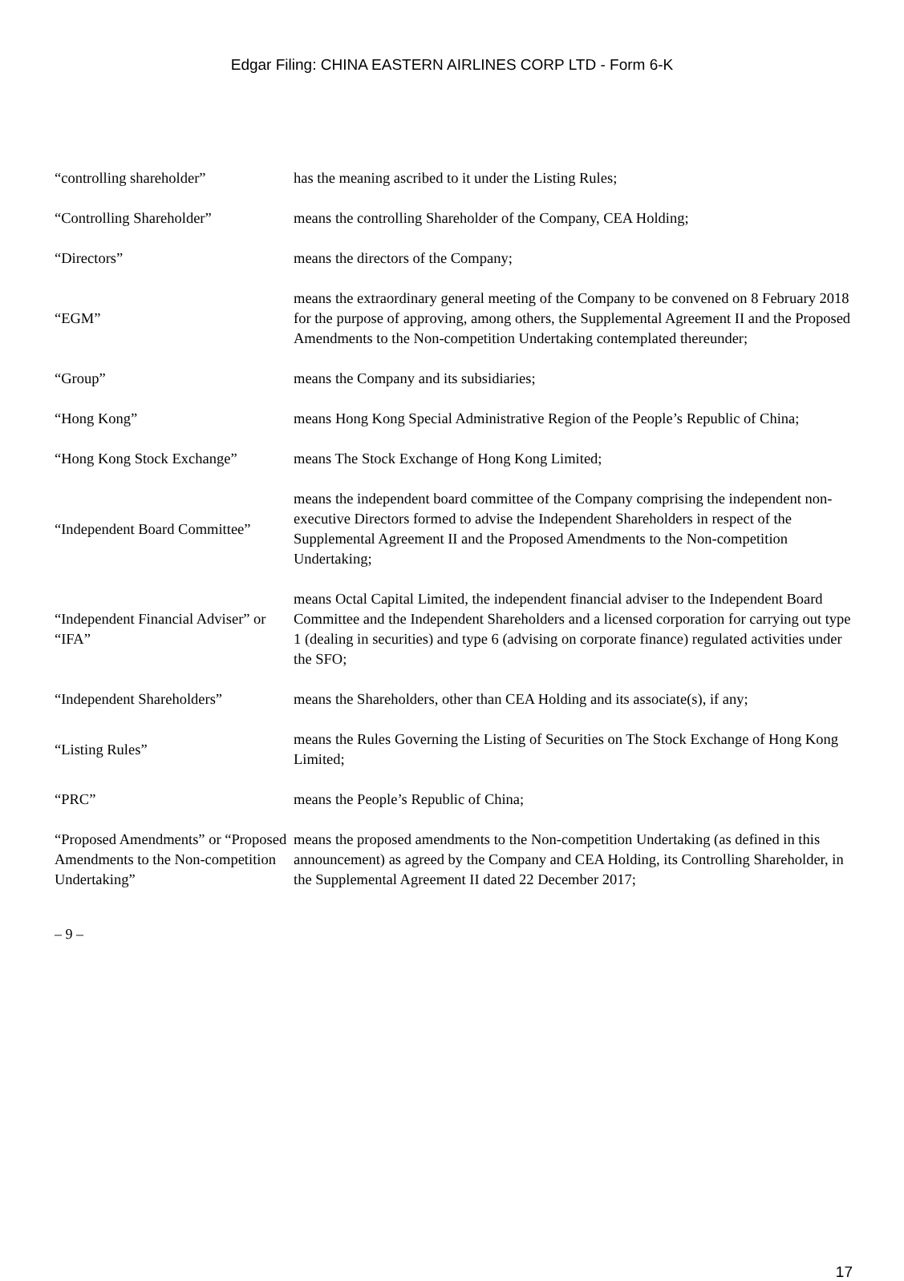Edgar Filing: CHINA EASTERN AIRLINES CORP LTD - Form 6-K
| “controlling shareholder” | has the meaning ascribed to it under the Listing Rules; |
| “Controlling Shareholder” | means the controlling Shareholder of the Company, CEA Holding; |
| “Directors” | means the directors of the Company; |
| “EGM” | means the extraordinary general meeting of the Company to be convened on 8 February 2018 for the purpose of approving, among others, the Supplemental Agreement II and the Proposed Amendments to the Non-competition Undertaking contemplated thereunder; |
| “Group” | means the Company and its subsidiaries; |
| “Hong Kong” | means Hong Kong Special Administrative Region of the People’s Republic of China; |
| “Hong Kong Stock Exchange” | means The Stock Exchange of Hong Kong Limited; |
| “Independent Board Committee” | means the independent board committee of the Company comprising the independent non-executive Directors formed to advise the Independent Shareholders in respect of the Supplemental Agreement II and the Proposed Amendments to the Non-competition Undertaking; |
| “Independent Financial Adviser” or “IFA” | means Octal Capital Limited, the independent financial adviser to the Independent Board Committee and the Independent Shareholders and a licensed corporation for carrying out type 1 (dealing in securities) and type 6 (advising on corporate finance) regulated activities under the SFO; |
| “Independent Shareholders” | means the Shareholders, other than CEA Holding and its associate(s), if any; |
| “Listing Rules” | means the Rules Governing the Listing of Securities on The Stock Exchange of Hong Kong Limited; |
| “PRC” | means the People’s Republic of China; |
| “Proposed Amendments” or “Proposed Amendments to the Non-competition Undertaking” | means the proposed amendments to the Non-competition Undertaking (as defined in this announcement) as agreed by the Company and CEA Holding, its Controlling Shareholder, in the Supplemental Agreement II dated 22 December 2017; |
– 9 –
17